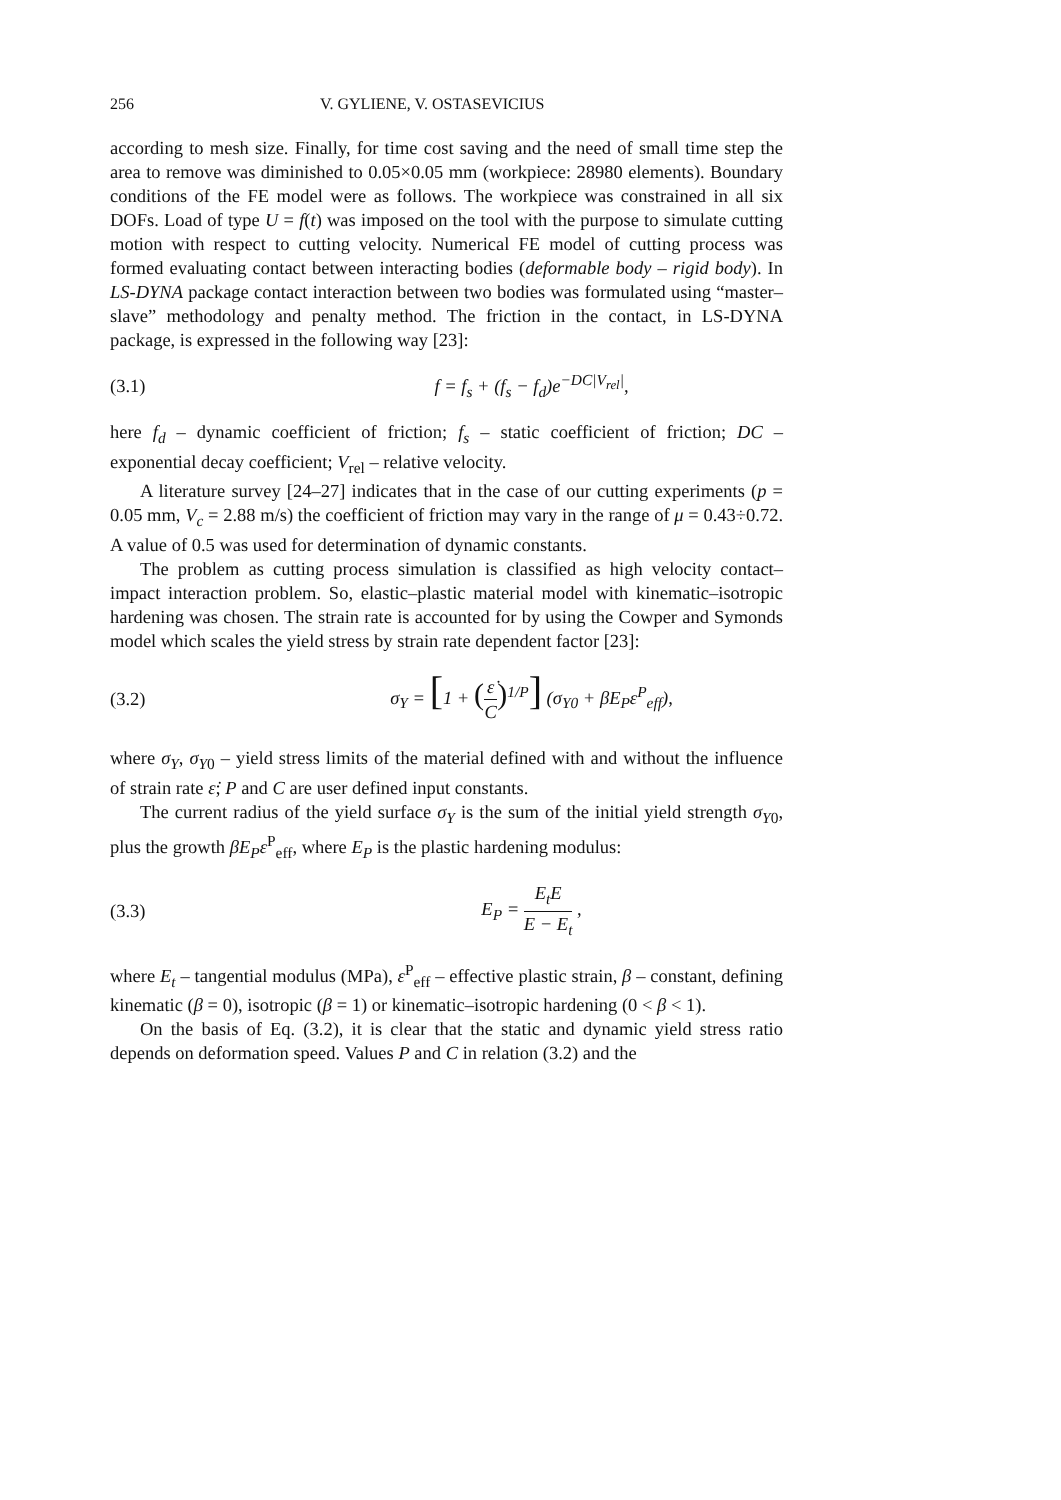256 V. GYLIENE, V. OSTASEVICIUS
according to mesh size. Finally, for time cost saving and the need of small time step the area to remove was diminished to 0.05×0.05 mm (workpiece: 28980 elements). Boundary conditions of the FE model were as follows. The workpiece was constrained in all six DOFs. Load of type U = f(t) was imposed on the tool with the purpose to simulate cutting motion with respect to cutting velocity. Numerical FE model of cutting process was formed evaluating contact between interacting bodies (deformable body – rigid body). In LS-DYNA package contact interaction between two bodies was formulated using “master–slave” methodology and penalty method. The friction in the contact, in LS-DYNA package, is expressed in the following way [23]:
(3.1) f = f<sub>s</sub> + (f<sub>s</sub> − f<sub>d</sub>)e<sup>−DC|V<sub>rel</sub>|</sup>,
here f<sub>d</sub> – dynamic coefficient of friction; f<sub>s</sub> – static coefficient of friction; DC – exponential decay coefficient; V<sub>rel</sub> – relative velocity.
A literature survey [24–27] indicates that in the case of our cutting experiments (p = 0.05 mm, V<sub>c</sub> = 2.88 m/s) the coefficient of friction may vary in the range of μ = 0.43÷0.72. A value of 0.5 was used for determination of dynamic constants.
The problem as cutting process simulation is classified as high velocity contact–impact interaction problem. So, elastic–plastic material model with kinematic–isotropic hardening was chosen. The strain rate is accounted for by using the Cowper and Symonds model which scales the yield stress by strain rate dependent factor [23]:
(3.2) σ<sub>Y</sub> = [1 + (ε̇ C)<sup>1/P</sup>] (σ<sub>Y0</sub> + βE<sub>P</sub>ε<sup>P</sup><sub>eff</sub>),
where σ<sub>Y</sub>, σ<sub>Y</sub><sub>0</sub> – yield stress limits of the material defined with and without the influence of strain rate ε̇; P and C are user defined input constants.
The current radius of the yield surface σ<sub>Y</sub> is the sum of the initial yield strength σ<sub>Y</sub><sub>0</sub>, plus the growth βE<sub>P</sub>ε<sup>P</sup><sub>eff</sub>, where E<sub>P</sub> is the plastic hardening modulus:
(3.3) E<sub>P</sub> = E<sub>t</sub>E E − E<sub>t</sub> ,
where E<sub>t</sub> – tangential modulus (MPa), ε<sup>P</sup><sub>eff</sub> – effective plastic strain, β – constant, defining kinematic (β = 0), isotropic (β = 1) or kinematic–isotropic hardening (0 < β < 1).
On the basis of Eq. (3.2), it is clear that the static and dynamic yield stress ratio depends on deformation speed. Values P and C in relation (3.2) and the